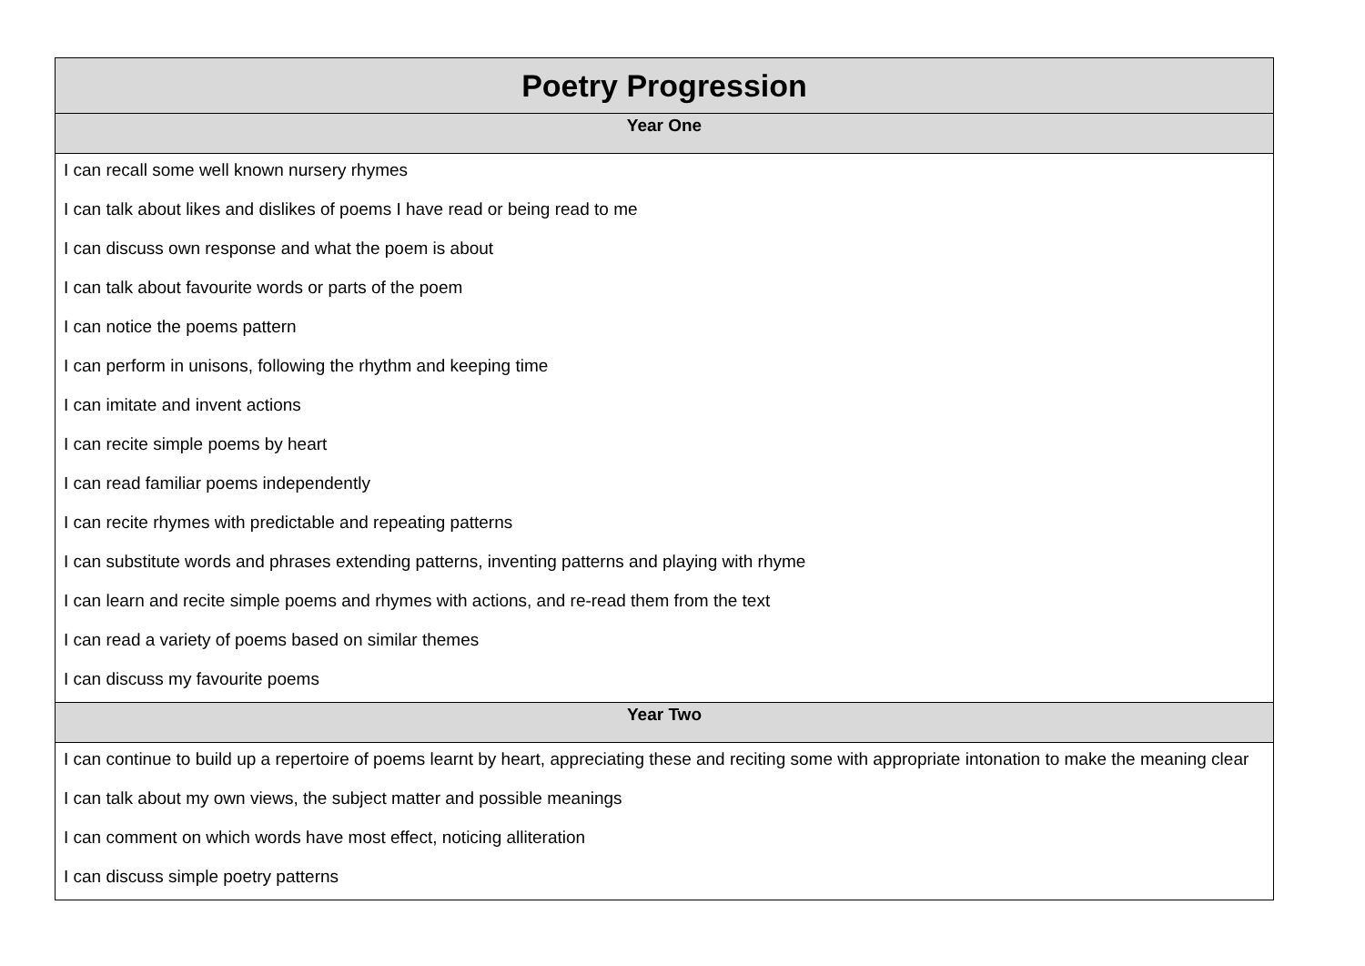| Poetry Progression |
| --- |
| Year One |
| I can recall some well known nursery rhymes |
| I can talk about likes and dislikes of poems I have read or being read to me |
| I can discuss own response and what the poem is about |
| I can talk about favourite words or parts of the poem |
| I can notice the poems pattern |
| I can perform in unisons, following the rhythm and keeping time |
| I can imitate and invent actions |
| I can recite simple poems by heart |
| I can read familiar poems independently |
| I can recite rhymes with predictable and repeating patterns |
| I can substitute words and phrases extending patterns, inventing patterns and playing with rhyme |
| I can learn and recite simple poems and rhymes with actions, and re-read them from the text |
| I can read a variety of poems based on similar themes |
| I can discuss my favourite poems |
| Year Two |
| I can continue to build up a repertoire of poems learnt by heart, appreciating these and reciting some with appropriate intonation to make the meaning clear |
| I can talk about my own views, the subject matter and possible meanings |
| I can comment on which words have most effect, noticing alliteration |
| I can discuss simple poetry patterns |